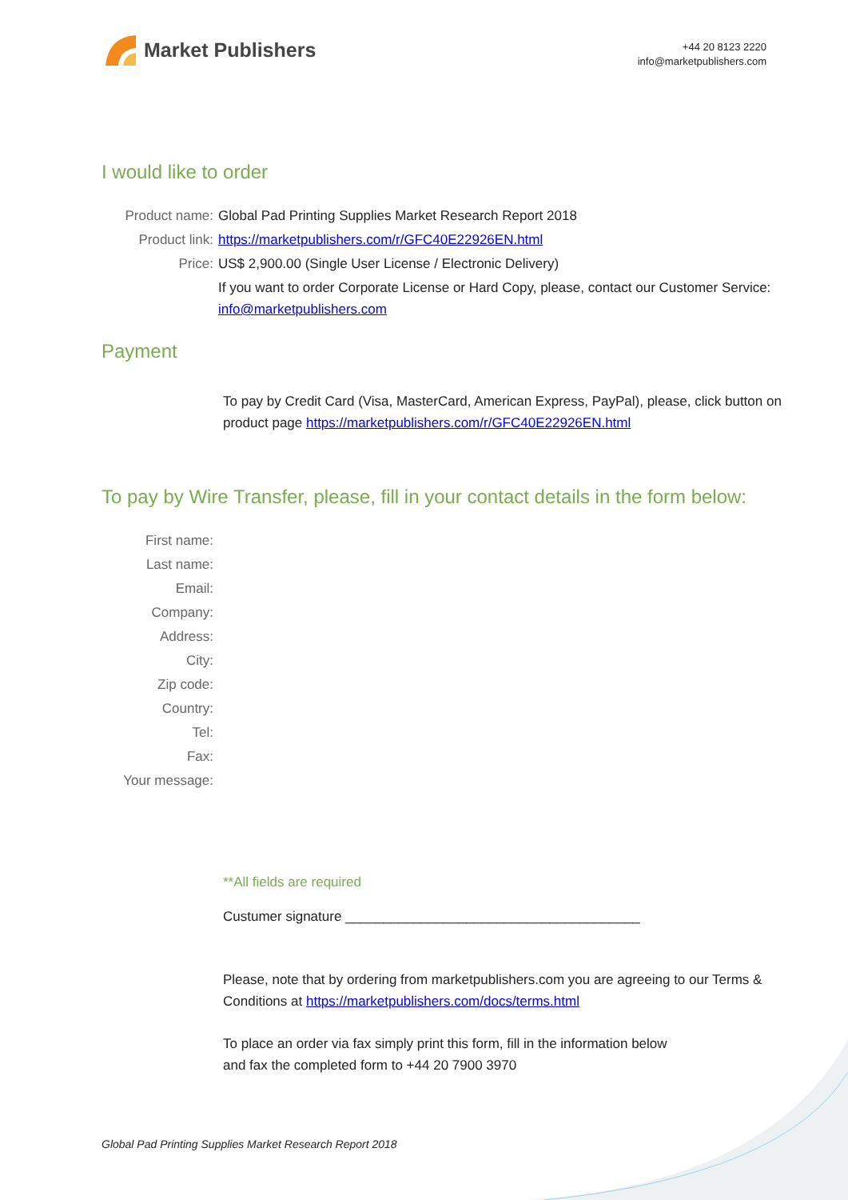Market Publishers
+44 20 8123 2220
info@marketpublishers.com
I would like to order
Product name: Global Pad Printing Supplies Market Research Report 2018
Product link: https://marketpublishers.com/r/GFC40E22926EN.html
Price: US$ 2,900.00 (Single User License / Electronic Delivery)
If you want to order Corporate License or Hard Copy, please, contact our Customer Service:
info@marketpublishers.com
Payment
To pay by Credit Card (Visa, MasterCard, American Express, PayPal), please, click button on product page https://marketpublishers.com/r/GFC40E22926EN.html
To pay by Wire Transfer, please, fill in your contact details in the form below:
First name:
Last name:
Email:
Company:
Address:
City:
Zip code:
Country:
Tel:
Fax:
Your message:
**All fields are required
Custumer signature _______________________________________
Please, note that by ordering from marketpublishers.com you are agreeing to our Terms & Conditions at https://marketpublishers.com/docs/terms.html
To place an order via fax simply print this form, fill in the information below
and fax the completed form to +44 20 7900 3970
Global Pad Printing Supplies Market Research Report 2018